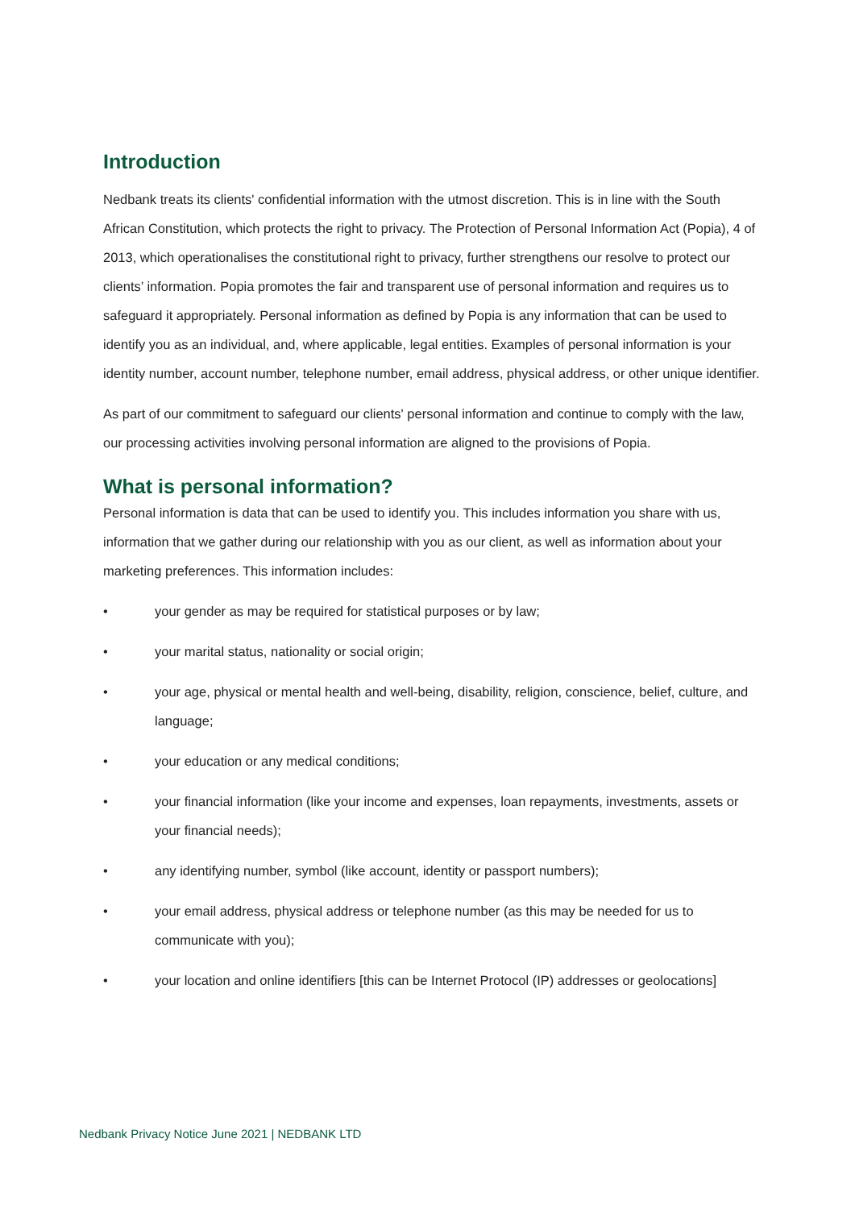Introduction
Nedbank treats its clients' confidential information with the utmost discretion. This is in line with the South African Constitution, which protects the right to privacy. The Protection of Personal Information Act (Popia), 4 of 2013, which operationalises the constitutional right to privacy, further strengthens our resolve to protect our clients’ information. Popia promotes the fair and transparent use of personal information and requires us to safeguard it appropriately. Personal information as defined by Popia is any information that can be used to identify you as an individual, and, where applicable, legal entities. Examples of personal information is your identity number, account number, telephone number, email address, physical address, or other unique identifier.
As part of our commitment to safeguard our clients' personal information and continue to comply with the law, our processing activities involving personal information are aligned to the provisions of Popia.
What is personal information?
Personal information is data that can be used to identify you. This includes information you share with us, information that we gather during our relationship with you as our client, as well as information about your marketing preferences. This information includes:
• your gender as may be required for statistical purposes or by law;
• your marital status, nationality or social origin;
• your age, physical or mental health and well-being, disability, religion, conscience, belief, culture, and language;
• your education or any medical conditions;
• your financial information (like your income and expenses, loan repayments, investments, assets or your financial needs);
• any identifying number, symbol (like account, identity or passport numbers);
• your email address, physical address or telephone number (as this may be needed for us to communicate with you);
• your location and online identifiers [this can be Internet Protocol (IP) addresses or geolocations]
Nedbank Privacy Notice June 2021 | NEDBANK LTD